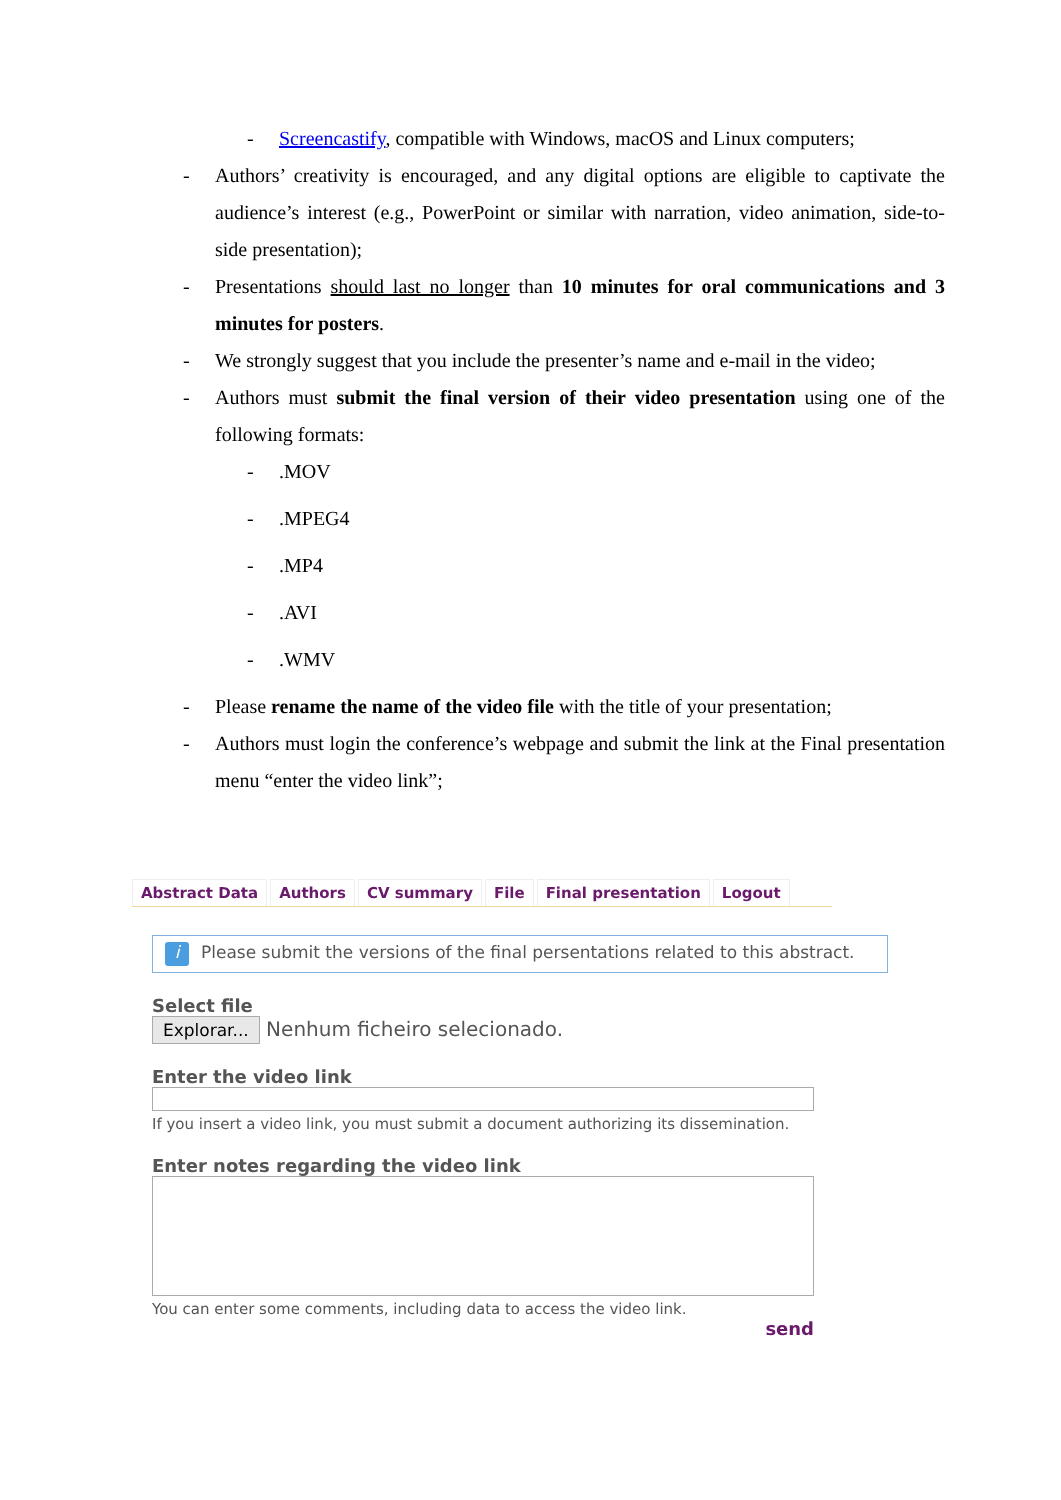- Screencastify, compatible with Windows, macOS and Linux computers;
- Authors’ creativity is encouraged, and any digital options are eligible to captivate the audience’s interest (e.g., PowerPoint or similar with narration, video animation, side-to-side presentation);
- Presentations should last no longer than 10 minutes for oral communications and 3 minutes for posters.
- We strongly suggest that you include the presenter’s name and e-mail in the video;
- Authors must submit the final version of their video presentation using one of the following formats:
-.MOV
-.MPEG4
-.MP4
-.AVI
-.WMV
- Please rename the name of the video file with the title of your presentation;
- Authors must login the conference’s webpage and submit the link at the Final presentation menu “enter the video link”;
Abstract Data Authors CV summary File Final presentation Logout
i Please submit the versions of the final persentations related to this abstract.
Select file
Explorar... Nenhum ficheiro selecionado.
Enter the video link
If you insert a video link, you must submit a document authorizing its dissemination.
Enter notes regarding the video link
You can enter some comments, including data to access the video link.
send